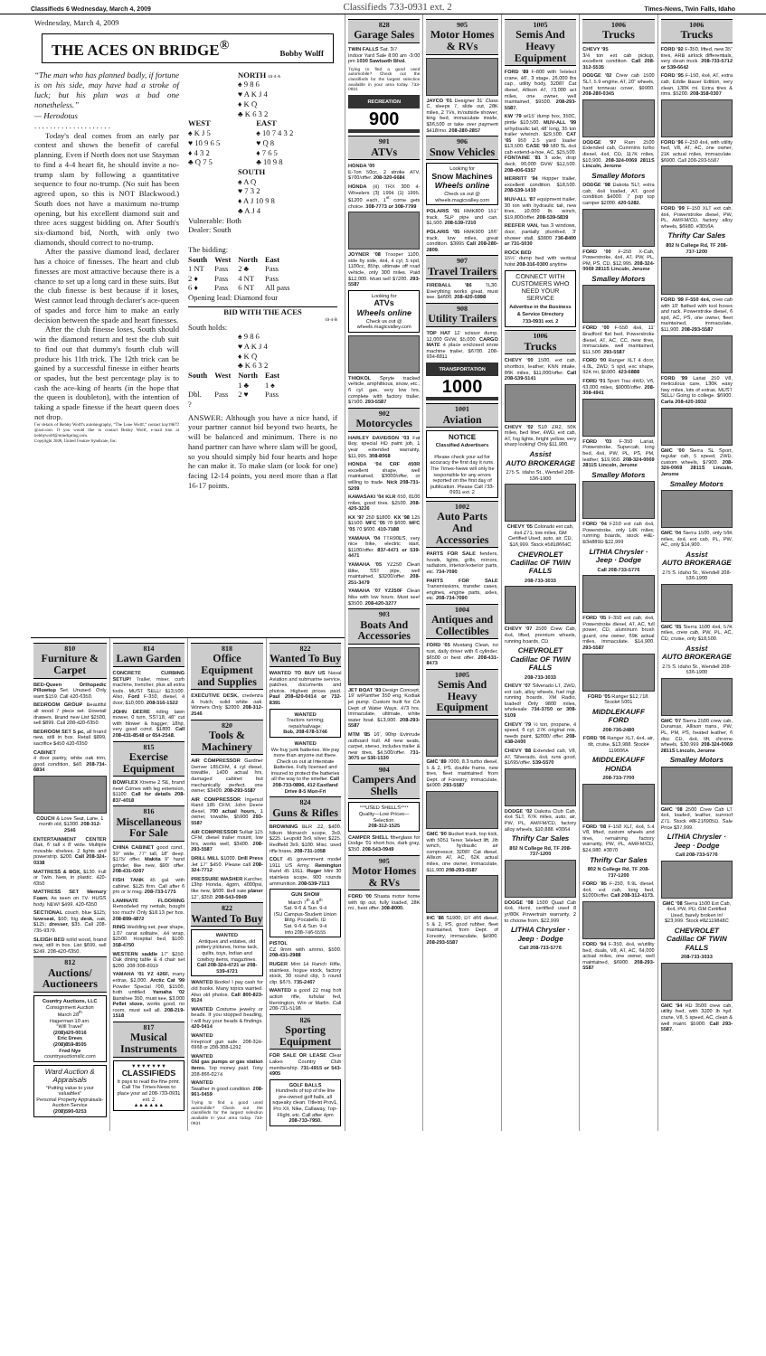Classifieds 6 Wednesday, March 4, 2009 Classifieds 733-0931 ext. 2 Times-News, Twin Falls, Idaho
Wednesday, March 4, 2009
THE ACES ON BRIDGE<sup>®</sup>
Bobby Wolff
“The man who has planned badly, if fortune is on his side, may have had a stroke of luck; but his plan was a bad one nonetheless.”
— Herodotus
. . . . . . . . . . . . . . . . . . . .
Today's deal comes from an early par contest and shows the benefit of careful planning. Even if North does not use Stayman to find a 4-4 heart fit, he should invite a no-trump slam by following a quantitative sequence to four no-trump. (No suit has been agreed upon, so this is NOT Blackwood.) South does not have a maximum no-trump opening, but his excellent diamond suit and three aces suggest bidding on. After South's six-diamond bid, North, with only two diamonds, should correct to no-trump.
After the passive diamond lead, declarer has a choice of finesses. The heart and club finesses are most attractive because there is a chance to set up a long card in these suits. But the club finesse is best because if it loses, West cannot lead through declarer's ace-queen of spades and force him to make an early decision between the spade and heart finesses.
After the club finesse loses, South should win the diamond return and test the club suit to find out that dummy's fourth club will produce his 11th trick. The 12th trick can be gained by a successful finesse in either hearts or spades, but the best percentage play is to cash the ace-king of hearts (in the hope that the queen is doubleton), with the intention of taking a spade finesse if the heart queen does not drop.
For details of Bobby Wolff's autobiography, “The Lone Wolff,” contact kay19672 @aol.com. If you would like to contact Bobby Wolff, e-mail him at bobbywolff@mindspring.com.
Copyright 2009, United Feature Syndicate, Inc.
NORTH 03-4-A
♠ 9 8 6
♥ A K J 4
♦ K Q
♣ K 6 3 2
WEST
♠ K J 5
♥ 10 9 6 5
♦ 4 3 2
♣ Q 7 5
EAST
♠ 10 7 4 3 2
♥ Q 8
♦ 7 6 5
♣ 10 9 8
SOUTH
♠ A Q
♥ 7 3 2
♦ A J 10 9 8
♣ A J 4
Vulnerable: Both
Dealer: South
The bidding:
| South | West | North | East |
| --- | --- | --- | --- |
| 1 NT | Pass | 2 ♣ | Pass |
| 2 ♦ | Pass | 4 NT | Pass |
| 6 ♦ | Pass | 6 NT | All pass |
Opening lead: Diamond four
BID WITH THE ACES
03-4-B
South holds:
♠ 9 8 6
♥ A K J 4
♦ K Q
♣ K 6 3 2
| South | West | North | East |
| --- | --- | --- | --- |
| | | 1 ♣ | 1 ♠ |
| Dbl. | Pass | 2 ♥ | Pass |
| ? | | | |
ANSWER: Although you have a nice hand, if your partner cannot bid beyond two hearts, he will be balanced and minimum. There is no hand partner can have where slam will be good, so you should simply bid four hearts and hope he can make it. To make slam (or look for one) facing 12-14 points, you need more than a flat 16-17 points.
810
Furniture & Carpet
BED-Queen Orthopedic Pillowtop Set. Unused. Only want $159. Call 420-6350.
BEDROOM GROUP Beautiful all wood 7 piece set. Dovetail drawers. Brand new List $2500, sell $899. Call 208-420-6350.
BEDROOM SET 5 pc, all brand new, still in box. Retail $899, sacrifice $450 420-6350
CABINET
4 door pantry, white oak trim, good condition, $40. 208-734-6834
COUCH & Love Seat, Lane, 1 month old, $1300. 208-312-2546
ENTERTAINMENT CENTER Oak, 6' tall x 8' wide. Multiple movable shelves. 2 lights and powerstrip. $200. Call 208-324-0338
MATTRESS & BOX, $130. Full or Twin. New, in plastic. 420-6350
MATTRESS SET Memory Foam. As seen on TV. HUGS body. NEW! $499. 420-6350
SECTIONAL couch, blue $125; loveseat, $50; big desk, oak, $125; dresser, $35. Call 208-735-9379.
SLEIGH BED solid wood, brand new, still in box. List $699, sell $249. 208-420-6350.
812
Auctions/ Auctioneers
Country Auctions, LLC
Consignment Auction
March 28<sup>th</sup>
Hagerman 10 am.
“Will Travel”
(208)420-0016
Eric Drees
(208)859-8505
Fred Nye
countryauctionsllc.com
Ward Auction & Appraisals
“Putting value to your valuables”
Personal Property Appraisals-Auction Service
(208)590-0253
814
Lawn Garden
CONCRETE CURBING SETUP! Trailer, mixer, curb machine, trencher, plus all extra tools. MUST SELL! $13,500. Also, Ford F-350, diesel, 4 door, $10,000. 208-316-1522
JOHN DEERE riding lawn mower, 0 turn, SST18, 48" cut with blower & bagger, 18hp, very good cond. $1800. Call 208-431-8548 or 654-2548.
815
Exercise Equipment
BOWFLEX Xtreme 2 SE, brand new! Comes with leg extension, $1100. Call for details 208-837-4018
816
Miscellaneous For Sale
CHINA CABINET good cond., 39" wide, 77" tall, 18" deep. $175/ offer. Makita 9" hand grinder, like new, $90/ offer. 208-431-0267
FISH TANK 45 gal. with cabinet. $125 firm. Call after 6 pm or lv msg. 208-733-1775
LAMINATE FLOORING Remodeled my rentals, bought too much! Only $18.13 per box. 208-899-4872
RING Wedding set, pear shape, 1.07 carat solitaire, .44 wrap, $2500. Hospital bed, $100. 358-4750
WESTERN saddle 17" $250. Oak dining table & 4 chair set $200. 208-308-8919
YAMAHA '01 YZ 426F, many extras, $2,000. Arctic Cat '99 Powder Special 700, $1500, both untitled. Yamaha '02 Banshee 350, must see, $3,000 Pellet stove, works good, no room, must sell all. 208-219-1518
817
Musical Instruments
▼▼▼▼▼▼▼
CLASSIFIEDS
It pays to read the fine print.
Call The Times-News to place your ad 208-733-0931 ext. 2
▲▲▲▲▲▲
818
Office Equipment and Supplies
EXECUTIVE DESK, credenza & hutch, solid white oak. Winners Only. $2000. 208-312-2546
820
Tools & Machinery
AIR COMPRESSOR Gardner Denver 185CFM, 4 cyl diesel, towable, 1400 actual hrs, damaged cabinet but mechanically perfect, one owner, $3400. 208-293-5587
AIR COMPRESSOR Ingersol Rand 185 CFM, John Deere diesel, 700 actual hours, 1 owner, towable, $5900 293-5587
AIR COMPRESSOR Sullair 125 CFM, diesel trailer mount, low hrs, works well, $3400. 208-293-5587
DRILL MILL $1000. Drill Press Jet 17" $450. Please call 208-324-7712
PRESSURE WASHER Karcher, 13hp Honda, 4gpm, 4000psi, like new, $600. Bell saw planer 12", $350. 208-543-0949
822
Wanted To Buy
WANTED
Antiques and estates, old pottery pictures, horse tack, quilts, toys, Indian and cowboy items, magazines.
Call 208-324-4721 or 208-539-4721
WANTED Books! I pay cash for old books. Many topics wanted. Also old photos. Call 800-823-9124
WANTED Costume jewelry or beads. If you stopped beading, I will buy your beads & findings. 420-0414
WANTED
Fireproof gun safe. 208-324-6968 or 208-308-1292
WANTED
Old gas pumps or gas station items. Top money paid. Tony 208-866-0274
WANTED
Swather in good condition. 208-961-0459
Trying to find a good used automobile? Check out the classifieds for the largest selection available in your area today. 733-0931
822
Wanted To Buy
WANTED TO BUY US Naval Aviation and submarine service, patches, documents and photos. Highest prices paid. Paul 208-420-0414 or 732-8391
WANTED
Tractors running; repair/salvage;
Bob, 208-678-5746
WANTED
We buy junk batteries. We pay more than anyone out there. Check us out at Interstate Batteries. Fully licensed and insured to protect the batteries all the way to the smelter. Call 208-733-0896, 412 Eastland Drive 8-5 Mon-Fri
824
Guns & Rifles
BROWNING BLR .22, $400. Nikon Monarch scope, 3x9, $225. Leupold 3x9, silver, $225. Redfield 3x9, $100. Misc. used rifle brass. 208-731-1058
COLT 45 government model 1911 US Army. Remington Rand 45 1911. Ruger Mini 30 stainless scope, 900 rounds ammunition. 208-539-7113
GUN SHOW
March 7<sup>th</sup> & 8<sup>th</sup>
Sat. 9-6 & Sun. 9-4
ISU Campus-Student Union Bldg. Pocatello, ID
Sat. 9-6 & Sun. 9-4
Info 208-746-5555
PISTOL
CZ 9mm with ammo, $500. 208-431-2988
RUGER Mini 14 Ranch Rifle, stainless, hogue stock, factory stock, 30 round clip, 5 round clip. $675. 735-2467
WANTED a good 22 mag bolt action rifle, tubular fed, Remington, Win or Marlin. Call 208-731-5198.
826
Sporting Equipment
FOR SALE OR LEASE Clear Lakes Country Club membership. 731-4915 or 543-4905
GOLF BALLS
Hundreds of top of the line pre-owned golf balls, all squeaky clean. Titleist Prov1, Pro XII, Nike, Callaway, Top-Flight, etc. Call after 4pm 208-733-7950.
828
Garage Sales
TWIN FALLS Sat. 3/7
Indoor Yard Sale 8:00 am -3:00 pm 1030 Sawtooth Blvd.
Trying to find a good used automobile? Check out the classifieds for the largest selection available in your area today. 733-0931
RECREATION
900
901
ATVs
HONDA '00
E-Ton 50cc, 2 stroke ATV, $700/offer. 208-320-6684
HONDA (4) TRX 300 4-Wheelers (3) 1994 (1) 1995. $1200 each, 1<sup>st</sup> come gets choice. 308-7773 or 308-7799
JOYNER '08 Trooper 1100, side by side, 4x4, 4 cyl, 5 spd, 1100cc, 85hp, ultimate off road vehicle, only 300 miles. Paid $12,000. Must sell $7200. 293-5587
Looking for
ATVs
Wheels online
Check us out @ wheels.magicvalley.com
THIOKOL Spryte tracked vehicle, amphibious, snow, etc., 6 cyl. gas, very low hrs, complete with factory trailer, $7500. 293-5587
902
Motorcycles
HARLEY DAVIDSON '03 Fat Boy, special HD paint job, 1 year extended warranty, $11,995. 308-8068
HONDA '04 CRF 450R excellent shape, well maintained, $3000/offer, or willing to trade. Nick 208-731-5209
KAWASAKI '04 KLR 650, 8100 miles, good tires. $2500. 208-420-3226
KX '97 250 $1800. KX '98 125 $1500. MFC '05 70 $600. MFC '05 70 $600. 410-7188
YAMAHA '04 TTR90ES, very nice bike, electric start, $1100/offer. 837-4471 or 539-4471
YAMAHA '05 YZ250 Clean Bike, SST pipe, well maintained, $3200/offer. 208-251-3479
YAMAHA '07 YZ250F Clean bike with low hours. Must see! $3500. 208-420-3277
903
Boats And Accessories
JET BOAT '93 Design Concept, 19' w/Panther 350 eng, Kodiak jet pump. Custom built for CA Dept of Water Ways. 473 hrs. Immaculate, ultimate, white water boat. $13,900. 208-293-5587
MTM '85 16', 90hp Evinrude outboard hull. All new seats, carpet, stereo, includes trailer & new tires. $4,500/offer. 731-3075 or 536-1530
904
Campers And Shells
***USED SHELLS****
Quality—Low Prices—Selection.
208-312-1525
CAMPER SHELL fiberglass for Dodge '01 short box, dark gray, $350. 208-543-0949
905
Motor Homes & RVs
FORD '00 Shasta motor home with tip out, fully loaded, 28K mi., best offer. 308-8000.
905
Motor Homes & RVs
JAYCO '01 Designer 31' Class C, sleeps 7, slide out, 28K miles, 2 TVs, in/outside shower, king bed, immaculate inside, $36,500 or take over payment $418/mo. 208-280-2857
906
Snow Vehicles
Looking for
Snow Machines
Wheels online
Check us out @ wheels.magicvalley.com
POLARIS '01 RMK800 151" track, SLP pipe and can. $1,500. 208-539-7210
POLARIS '05 RMK900 166" track, low miles, great condition. $3995 Call 208-280-2809.
907
Travel Trailers
FIREBALL '86 TL30. Everything works great, must see. $4600. 208-420-5998
908
Utility Trailers
TOP HAT 12' scissor dump, 12,000 GVW, $5,000. CARGO MATE 4 place enclosed snow machine trailer, $6700. 208-934-8811
TRANSPORTATION
1000
1001
Aviation
NOTICE
Classified Advertisers
Please check your ad for accuracy the first day it runs. The Times-News will only be responsible for any errors reported on the first day of publication. Please Call 733-0931 ext. 2
1002
Auto Parts And Accessories
PARTS FOR SALE fenders, hoods, lights, grills, mirrors, radiators, interior/exterior parts, etc. 734-7090
PARTS FOR SALE Transmissions, transfer cases, engines, engine parts, axles, etc. 208-734-7090
1004
Antiques and Collectibles
FORD '65 Mustang Clean, no rust, daily driver with 6 cylinder, $6500 or best offer. 208-431-8473
1005
Semis And Heavy Equipment
GMC '89 7000, 8.3 turbo diesel, 5 & 2, PS, double frame, new tires, fleet maintained from Dept. of Forestry, immaculate, $4900. 293-5587
GMC '90 Bucket truck, top kick, with 5051 Terex Telelect lift, Jib winch, hydraulic air compressor, 3208T Cat diesel, Allison AT, AC, 62K actual miles, one owner, immaculate, $11,900 208-293-5587
IHC '86 S1900, DT 466 diesel, 5 & 2, PS, good rubber, fleet maintained, from Dept. of Forestry, immaculate, $4900. 208-293-5587
1005
Semis And Heavy Equipment
FORD '89 F-800 with Telelect crane, 46', 3 stage, 26,000 lbs cap., utility body, 3208T Cat diesel, Allison AT, 73,000 act miles, one owner, well maintained, $9500. 208-293-5587.
KW '79 w/15' dump box, 350C, pintle $10,500. MUV-ALL '99 w/hydraulic tail, 48' long, 35 ton trailer w/winch. $29,500. CAT '65 950 2.5 yard loader $13,500. CASE '99 580 SL 4x4 cab extend-a-hoe, AC, $25,500. FONTAINE '81 3 axle, drop deck, 90,000 GVW $12,500. 208-406-6357
MERRITT '94 Hopper trailer, excellent condition. $18,500. 208-539-1410
MUV-ALL '87 equipment trailer, 30 ton with hydraulic tail, new tires, 10,000 lb. winch, $19,800/offer. 208-539-5839
REEFER VAN, has 3 windows, door, partially plumbed, 3' shower stall, $3800 736-8400 or 731-5030
ROCK BED
15½' dump bed with vertical hoist 208-316-0300 anytime
CONNECT WITH CUSTOMERS WHO NEED YOUR SERVICE
Advertise in the Business & Service Directory
733-0931 ext. 2
1006
Trucks
CHEVY '00 1500, ext cab, shortbox, leather, KNN intake, 86K miles, $11,000/offer. Call 208-539-5141
CHEVY '02 S10 ZR2, 50K miles, bed liner, 4WD, ext cab, AT, fog lights, bright yellow, very sharp looking! Only $11,900.
Assist
AUTO BROKERAGE
275 S. Idaho St., Wendell 208-536-1900
CHEVY '05 Colorado ext cab, 4x4 Z71, low miles, GM Certified Used, auto, air, CD, $16,999. Stock #5818664C
CHEVROLET Cadillac OF TWIN FALLS
208-733-3033
CHEVY '07 2500 Crew Cab, 4x4, lifted, premium wheels, running boards, CD.
CHEVROLET Cadillac OF TWIN FALLS
208-733-3033
CHEVY '07 Silverado LT, 2WD, ext cab, alloy wheels, fuel mgt. running boards, XM Radio, loaded! Only 9800 miles, wholesale 734-3750 or 308-5109
CHEVY '79 ½ ton, propane, 4 speed, 6 cyl, 27K original mis, needs paint, $2000/ offer. 208-438-2400
CHEVY '88 Extended cab, V8, AT, Silverado, 4x4, runs good, $1695/offer. 539-5570
DODGE '02 Dakota Club Cab, 4x4 SLT, 67K miles, auto, air, PW, PL, AM/FM/CD, factory alloy wheels, $10,888. #3064
Thrifty Car Sales
802 N College Rd, TF 208-737-1200
DODGE '08 1500 Quad Cab 4x4, Hemi, certified used 8 yr/80K Powertrain warranty. 2 to choose from. $22,999
LITHIA Chrysler · Jeep · Dodge
Call 208-733-5776
1006
Trucks
CHEVY '95
3/4 ton ext cab pickup, excellent condition. Call 208-312-5535
DODGE '02 Crew cab 1500 SLT, 5.9 engine, AT, 20" wheels, hard tonneau cover, $9900. 208-280-0345
DODGE '97 Ram 2500 Extended cab, Cummins turbo diesel, 4x4, CD, 117K miles, $10,900. 208-324-0069 2811S Lincoln, Jerome
Smalley Motors
DODGE '98 Dakota SLT, extra cab, 4x4 loaded, AT, good condition $4000. 7' pop top camper $2000. 420-5282.
FORD '00 F-250 X-Cab, Powerstroke, 4x4, AT, PW, PL, PM, PS, CD, $12,995. 208-324-0069 2811S Lincoln, Jerome
Smalley Motors
FORD '00 F-550 4x4, 11' Bradford flat bed, Powerstroke diesel, AT, AC, CC, new tires, immaculate, well maintained, $11,500. 293-5587
FORD '00 Ranger XLT 4 door, 4.0L, 2WD, 5 spd, exc shape, 92K mi, $5900. 423-6888
FORD '01 Sport Trac 4WD, V6, 63,000 miles, $9000/offer. 208-308-4941
FORD '03 F-350 Lariat, Powerstroke, Supercab, long bed, 4x4, PW, PL, PS, PM, leather, $19,950. 208-324-0069 2811S Lincoln, Jerome
Smalley Motors
FORD '04 F250 ext cab 4x4, Powerstroke, only 14K miles; running boards, stock #4E-B34889D $22,999
LITHIA Chrysler · Jeep · Dodge
Call 208-733-5776
FORD '05 F-350 ext cab, 4x4, Powerstroke diesel, AT, AC, full power, CD, aluminum brush guard, one owner, 69K actual miles, immaculate. $14,900. 293-5587
FORD '05 Ranger $12,718. Stock# 5001
MIDDLEKAUFF FORD
208-736-2480
FORD '06 Ranger XLT, 4x4, air, tilt, cruise, $13,988. Stock# 119006A
MIDDLEKAUFF HONDA
208-733-7700
FORD '08 F-150 XLT, 4x4, 5.4 V8, lifted, custom wheels and tires, remaining factory warranty, PW, PL, AM/FM/CD, $24,980. #3070
Thrifty Car Sales
802 N College Rd, TF 208-737-1200
FORD '85 F-250, 6.9L diesel, 4x4, ext cab, long bed, $1000/offer. Call 208-312-4173.
FORD '94 F-350, 4x4, w/utility bed, duals, V8, AT, AC, 64,000 actual miles, one owner, well maintained, $6900. 208-293-5587
1006
Trucks
FORD '92 F-350, lifted, new 35" tires, ARB airlock differentials, very clean truck. 208-733-5712 or 539-6642
FORD '95 F-150, 4x4, AT, extra cab, Eddie Bauer Edition, very clean, 130K mi. Extra tires & rims. $5200. 208-358-0307
FORD '96 F-250 4x4, with utility bed, V8, AT, AC, one owner, 21K actual miles, immaculate. $6900. Call 208-293-5587
FORD '99 F-150 XLT ext cab, 4x4, Powerstroke diesel, PW, PL, AM/FM/CD, factory alloy wheels, $6980. #3056A
Thrifty Car Sales
802 N College Rd, TF 208-737-1200
FORD '99 F-550 4x4, crew cab with 10' flatbed with tool boxes and rack. Powerstroke diesel, 6 spd, AC, PS, one owner, fleet maintained, immaculate, $11,900. 208-293-5587
FORD '99 Lariat 250 V8, meticulous care, 130K easy hwy miles, lots of extras. MUST SELL! Going to college. $6900. Carla 208-420-3932
GMC '00 Sierra SL Sport, regular cab, 5 speed, 2WD, custom wheels, $7900. 208-324-0069 2811S Lincoln, Jerome
Smalley Motors
GMC '04 Sierra 1500, only 56K miles, 4x4, ext cab, PL, PW, AC, only $14,900.
Assist
AUTO BROKERAGE
275 S. Idaho St., Wendell 208-536-1900
GMC '05 Sierra 1500 4x4, 57K miles, crew cab, PW, PL, AC, CD, cruise, only $18,500.
Assist
AUTO BROKERAGE
275 S. Idaho St., Wendell 208-536-1900
GMC '07 Sierra 2500 crew cab, Duramax, Allison trans., PW, PL, PM, PS, heated leather, 6 disc CD, 4x4, lift, chrome wheels, $30,999 208-324-0069 2811S Lincoln, Jerome
Smalley Motors
GMC '08 2500 Crew Cab LT 4x4, loaded, leather, sunroof Z71. Stock #8F216905D. Sale Price $37,999.
LITHIA Chrysler · Jeep · Dodge
Call 208-733-5776
GMC '08 Sierra 1500 Ext Cab, 4x4, PW, PD, GM Certified Used, barely broken in! $23,999. Stock #8Z119848C
CHEVROLET Cadillac OF TWIN FALLS
208-733-3033
GMC '94 HD 3500 crew cab, utility bed, with 3200 lb hyd. crane, V8, 5 speed, AC, clean & well maint. $5900. Call 293-5587.